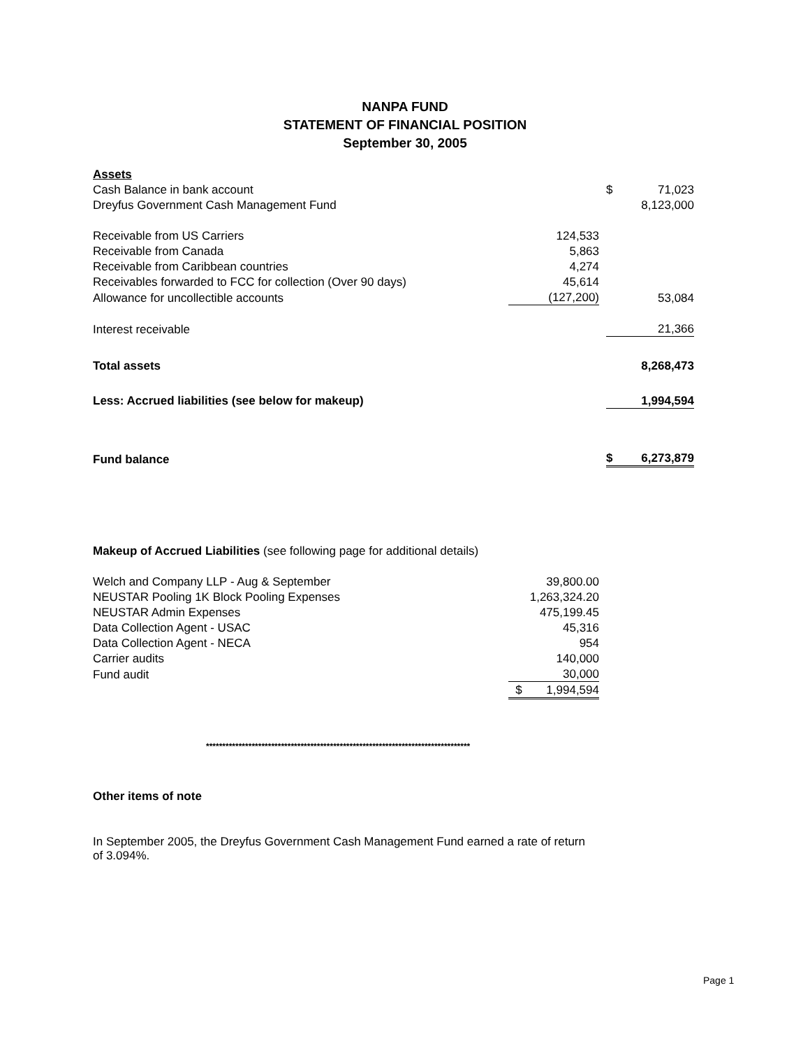NANPA FUND
STATEMENT OF FINANCIAL POSITION
September 30, 2005
| Assets | | | | |
| Cash Balance in bank account | | | $ | 71,023 |
| Dreyfus Government Cash Management Fund | | | | 8,123,000 |
| Receivable from US Carriers | 124,533 | | | |
| Receivable from Canada | 5,863 | | | |
| Receivable from Caribbean countries | 4,274 | | | |
| Receivables forwarded to FCC for collection (Over 90 days) | 45,614 | | | |
| Allowance for uncollectible accounts | (127,200) | | | 53,084 |
| Interest receivable | | | | 21,366 |
| Total assets | | | | 8,268,473 |
| Less: Accrued liabilities (see below for makeup) | | | | 1,994,594 |
| Fund balance | | | $ | 6,273,879 |
Makeup of Accrued Liabilities (see following page for additional details)
| Welch and Company LLP - Aug & September | 39,800.00 | |
| NEUSTAR Pooling 1K Block Pooling Expenses | 1,263,324.20 | |
| NEUSTAR Admin Expenses | 475,199.45 | |
| Data Collection Agent - USAC | 45,316 | |
| Data Collection Agent - NECA | 954 | |
| Carrier audits | 140,000 | |
| Fund audit | 30,000 | |
| | $ | 1,994,594 |
*********************************************************************************
Other items of note
In September 2005, the Dreyfus Government Cash Management Fund earned a rate of return of 3.094%.
Page 1